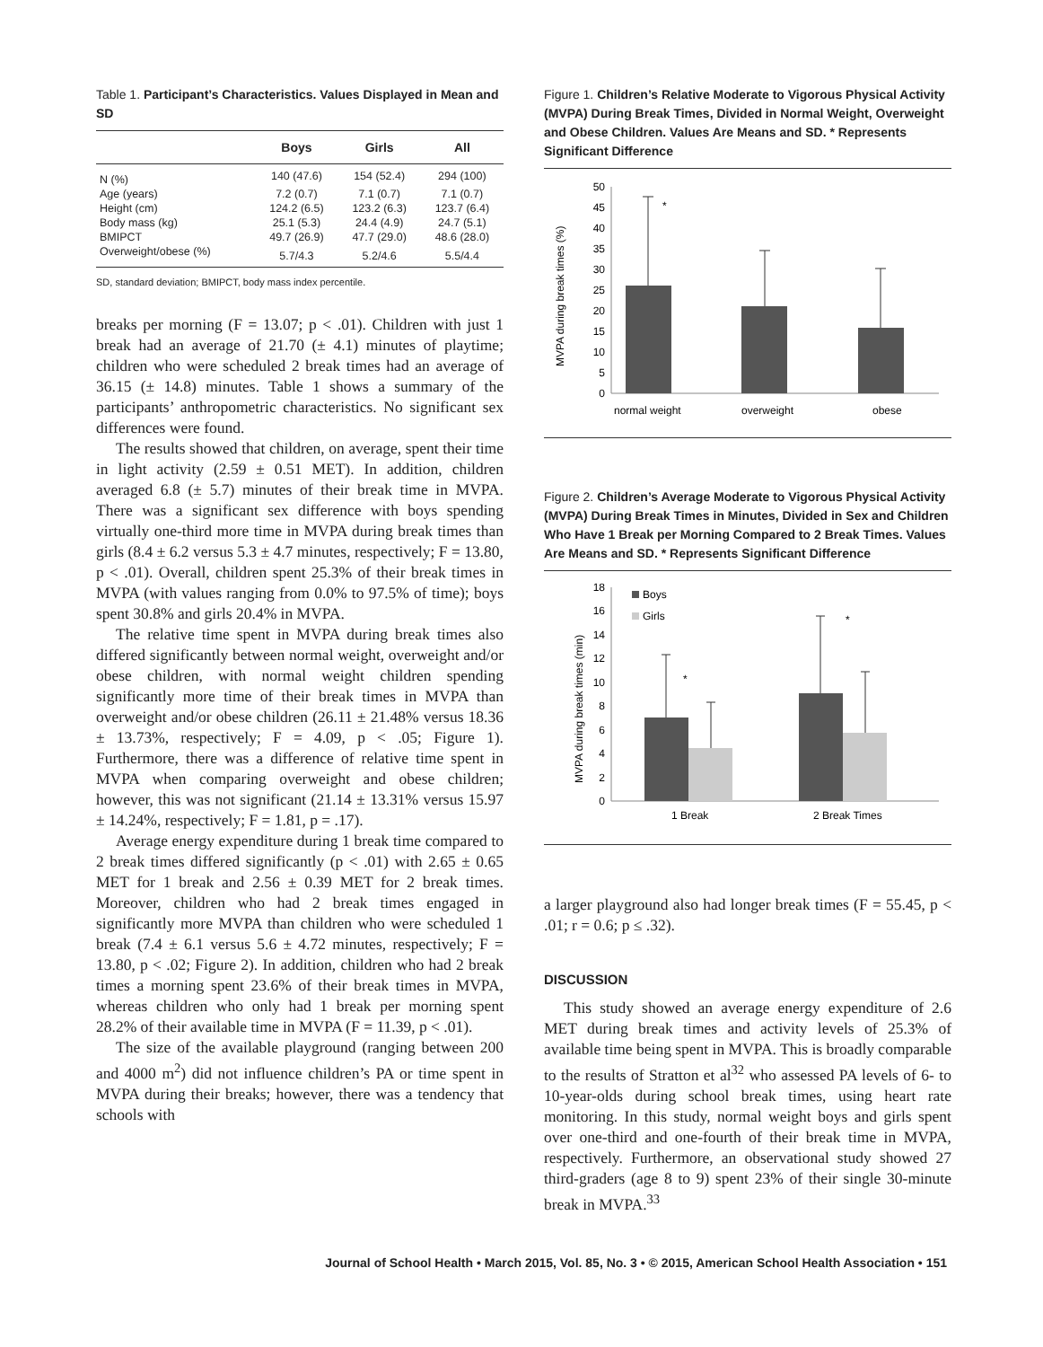Table 1. Participant’s Characteristics. Values Displayed in Mean and SD
| | Boys | Girls | All |
| --- | --- | --- | --- |
| N (%) | 140 (47.6) | 154 (52.4) | 294 (100) |
| Age (years) | 7.2 (0.7) | 7.1 (0.7) | 7.1 (0.7) |
| Height (cm) | 124.2 (6.5) | 123.2 (6.3) | 123.7 (6.4) |
| Body mass (kg) | 25.1 (5.3) | 24.4 (4.9) | 24.7 (5.1) |
| BMIPCT | 49.7 (26.9) | 47.7 (29.0) | 48.6 (28.0) |
| Overweight/obese (%) | 5.7/4.3 | 5.2/4.6 | 5.5/4.4 |
SD, standard deviation; BMIPCT, body mass index percentile.
breaks per morning (F = 13.07; p < .01). Children with just 1 break had an average of 21.70 (± 4.1) minutes of playtime; children who were scheduled 2 break times had an average of 36.15 (± 14.8) minutes. Table 1 shows a summary of the participants’ anthropometric characteristics. No significant sex differences were found.
The results showed that children, on average, spent their time in light activity (2.59 ± 0.51 MET). In addition, children averaged 6.8 (± 5.7) minutes of their break time in MVPA. There was a significant sex difference with boys spending virtually one-third more time in MVPA during break times than girls (8.4 ± 6.2 versus 5.3 ± 4.7 minutes, respectively; F = 13.80, p < .01). Overall, children spent 25.3% of their break times in MVPA (with values ranging from 0.0% to 97.5% of time); boys spent 30.8% and girls 20.4% in MVPA.
The relative time spent in MVPA during break times also differed significantly between normal weight, overweight and/or obese children, with normal weight children spending significantly more time of their break times in MVPA than overweight and/or obese children (26.11 ± 21.48% versus 18.36 ± 13.73%, respectively; F = 4.09, p < .05; Figure 1). Furthermore, there was a difference of relative time spent in MVPA when comparing overweight and obese children; however, this was not significant (21.14 ± 13.31% versus 15.97 ± 14.24%, respectively; F = 1.81, p = .17).
Average energy expenditure during 1 break time compared to 2 break times differed significantly (p < .01) with 2.65 ± 0.65 MET for 1 break and 2.56 ± 0.39 MET for 2 break times. Moreover, children who had 2 break times engaged in significantly more MVPA than children who were scheduled 1 break (7.4 ± 6.1 versus 5.6 ± 4.72 minutes, respectively; F = 13.80, p < .02; Figure 2). In addition, children who had 2 break times a morning spent 23.6% of their break times in MVPA, whereas children who only had 1 break per morning spent 28.2% of their available time in MVPA (F = 11.39, p < .01).
The size of the available playground (ranging between 200 and 4000 m<sup>2</sup>) did not influence children’s PA or time spent in MVPA during their breaks; however, there was a tendency that schools with
Figure 1. Children’s Relative Moderate to Vigorous Physical Activity (MVPA) During Break Times, Divided in Normal Weight, Overweight and Obese Children. Values Are Means and SD. * Represents Significant Difference
MVPA during break times (%)
0
5
10
15
20
25
30
35
40
45
50
*
normal weight
overweight
obese
Figure 2. Children’s Average Moderate to Vigorous Physical Activity (MVPA) During Break Times in Minutes, Divided in Sex and Children Who Have 1 Break per Morning Compared to 2 Break Times. Values Are Means and SD. * Represents Significant Difference
MVPA during break times (min)
0
2
4
6
8
10
12
14
16
18
Boys
Girls
*
*
1 Break
2 Break Times
a larger playground also had longer break times (F = 55.45, p < .01; r = 0.6; p ≤ .32).
DISCUSSION
This study showed an average energy expenditure of 2.6 MET during break times and activity levels of 25.3% of available time being spent in MVPA. This is broadly comparable to the results of Stratton et al<sup>32</sup> who assessed PA levels of 6- to 10-year-olds during school break times, using heart rate monitoring. In this study, normal weight boys and girls spent over one-third and one-fourth of their break time in MVPA, respectively. Furthermore, an observational study showed 27 third-graders (age 8 to 9) spent 23% of their single 30-minute break in MVPA.<sup>33</sup>
Journal of School Health • March 2015, Vol. 85, No. 3 • © 2015, American School Health Association • 151